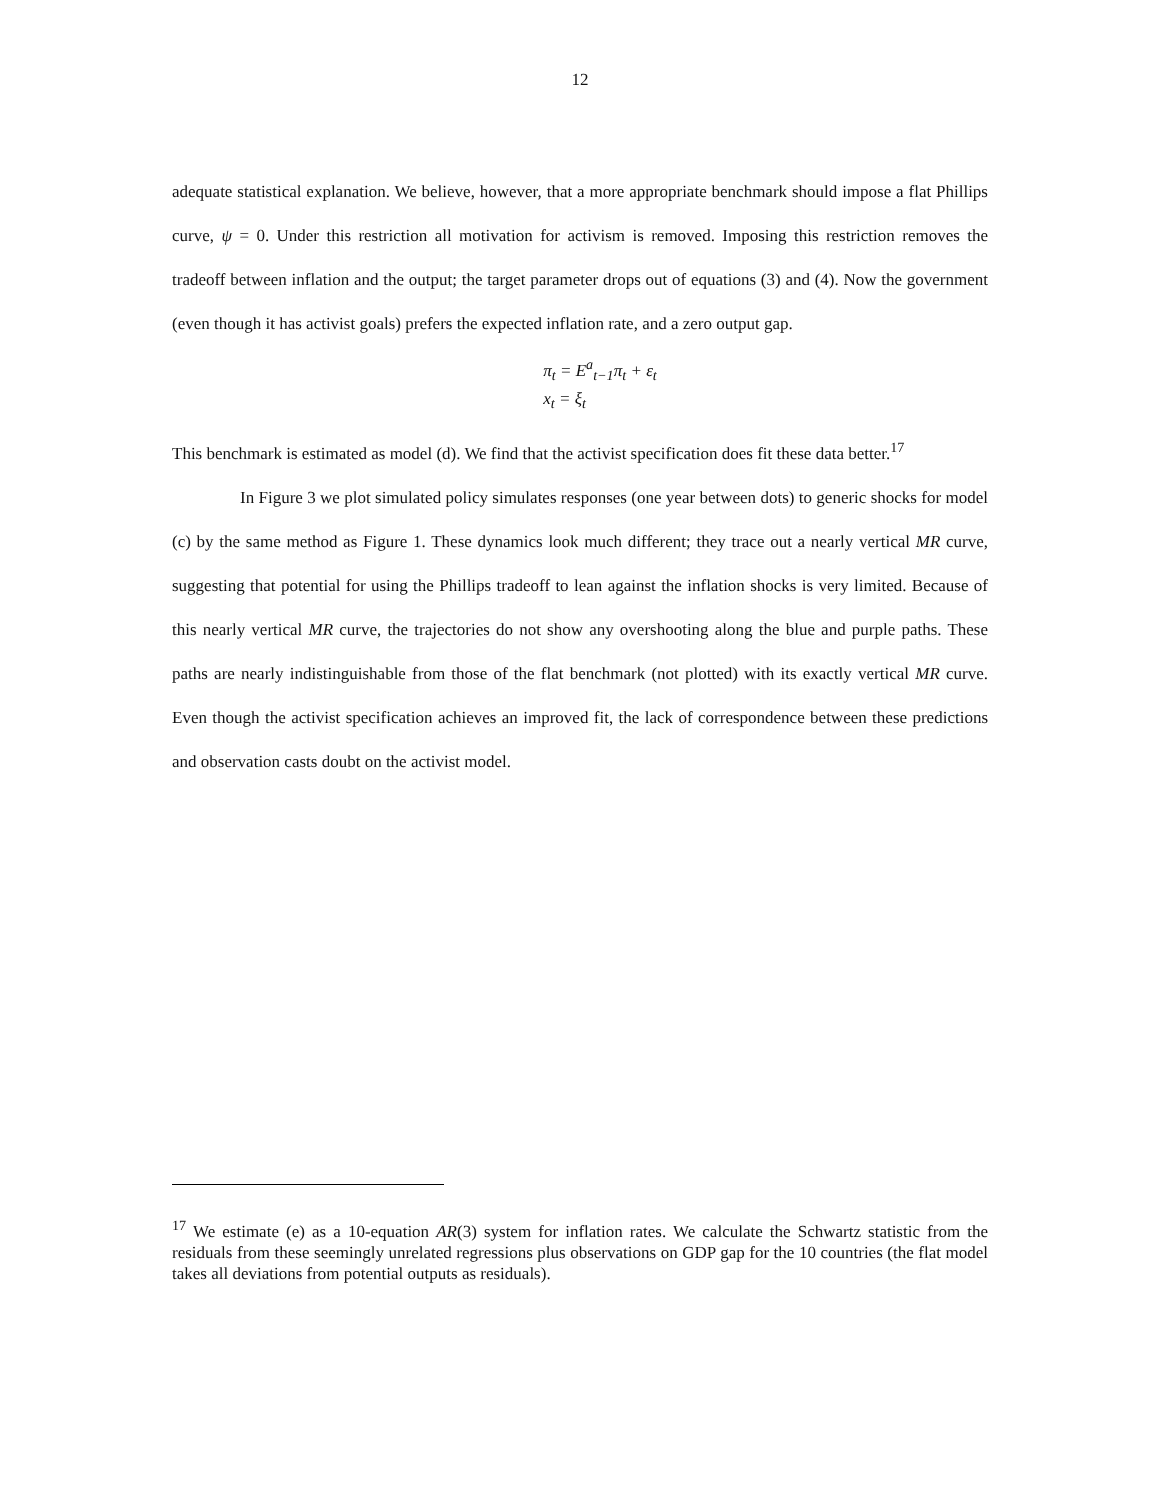12
adequate statistical explanation. We believe, however, that a more appropriate benchmark should impose a flat Phillips curve, ψ = 0. Under this restriction all motivation for activism is removed. Imposing this restriction removes the tradeoff between inflation and the output; the target parameter drops out of equations (3) and (4). Now the government (even though it has activist goals) prefers the expected inflation rate, and a zero output gap.
π<sub>t</sub> = E<sup>a</sup><sub>t−1</sub>π<sub>t</sub> + ε<sub>t</sub>
x<sub>t</sub> = ξ<sub>t</sub>
This benchmark is estimated as model (d). We find that the activist specification does fit these data better.<sup>17</sup>
In Figure 3 we plot simulated policy simulates responses (one year between dots) to generic shocks for model (c) by the same method as Figure 1. These dynamics look much different; they trace out a nearly vertical MR curve, suggesting that potential for using the Phillips tradeoff to lean against the inflation shocks is very limited. Because of this nearly vertical MR curve, the trajectories do not show any overshooting along the blue and purple paths. These paths are nearly indistinguishable from those of the flat benchmark (not plotted) with its exactly vertical MR curve. Even though the activist specification achieves an improved fit, the lack of correspondence between these predictions and observation casts doubt on the activist model.
<sup>17</sup> We estimate (e) as a 10-equation AR(3) system for inflation rates. We calculate the Schwartz statistic from the residuals from these seemingly unrelated regressions plus observations on GDP gap for the 10 countries (the flat model takes all deviations from potential outputs as residuals).